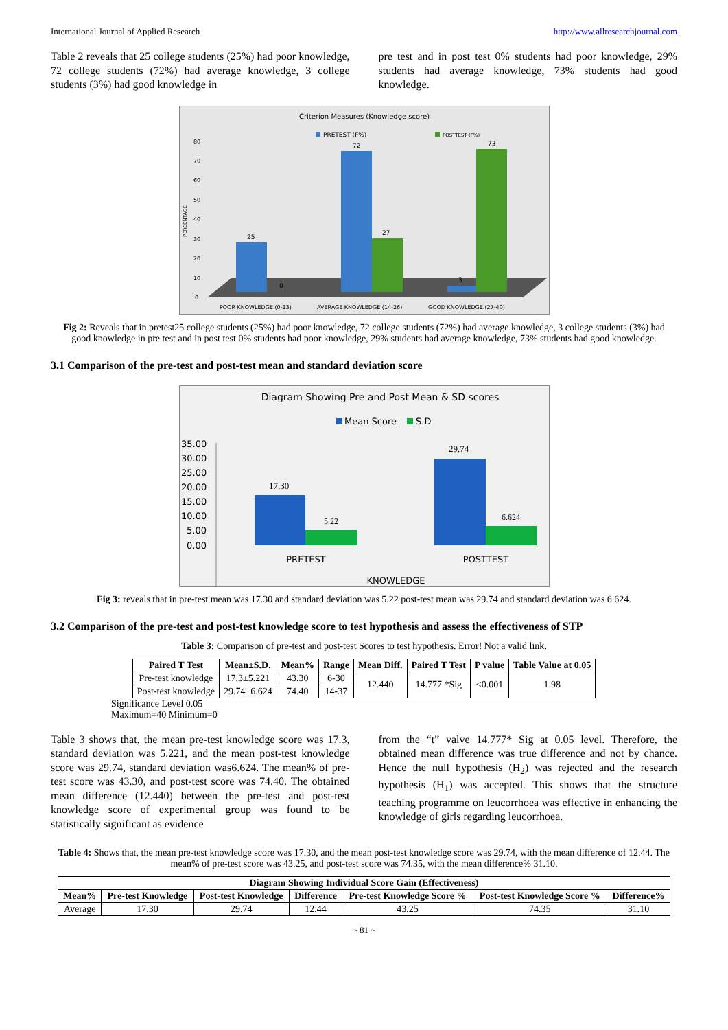International Journal of Applied Research http://www.allresearchjournal.com
Table 2 reveals that 25 college students (25%) had poor knowledge, 72 college students (72%) had average knowledge, 3 college students (3%) had good knowledge in
pre test and in post test 0% students had poor knowledge, 29% students had average knowledge, 73% students had good knowledge.
Criterion Measures (Knowledge score)
PRETEST (F%)
POSTTEST (F%)
80
70
60
50
40
30
20
10
0
PERCENTAGE
25
72
27
3
73
0
POOR KNOWLEDGE.(0-13)
AVERAGE KNOWLEDGE.(14-26)
GOOD KNOWLEDGE.(27-40)
Fig 2: Reveals that in pretest25 college students (25%) had poor knowledge, 72 college students (72%) had average knowledge, 3 college students (3%) had good knowledge in pre test and in post test 0% students had poor knowledge, 29% students had average knowledge, 73% students had good knowledge.
3.1 Comparison of the pre-test and post-test mean and standard deviation score
Diagram Showing Pre and Post Mean & SD scores
Mean Score
S.D
35.00
30.00
25.00
20.00
15.00
10.00
5.00
0.00
17.30
5.22
29.74
6.624
PRETEST
POSTTEST
KNOWLEDGE
Fig 3: reveals that in pre-test mean was 17.30 and standard deviation was 5.22 post-test mean was 29.74 and standard deviation was 6.624.
3.2 Comparison of the pre-test and post-test knowledge score to test hypothesis and assess the effectiveness of STP
Table 3: Comparison of pre-test and post-test Scores to test hypothesis. Error! Not a valid link.
| Paired T Test | Mean±S.D. | Mean% | Range | Mean Diff. | Paired T Test | P value | Table Value at 0.05 |
| --- | --- | --- | --- | --- | --- | --- | --- |
| Pre-test knowledge | 17.3±5.221 | 43.30 | 6-30 | 12.440 | 14.777 *Sig | <0.001 | 1.98 |
| Post-test knowledge | 29.74±6.624 | 74.40 | 14-37 | | | | |
Significance Level 0.05
Maximum=40 Minimum=0
Table 3 shows that, the mean pre-test knowledge score was 17.3, standard deviation was 5.221, and the mean post-test knowledge score was 29.74, standard deviation was6.624. The mean% of pre-test score was 43.30, and post-test score was 74.40. The obtained mean difference (12.440) between the pre-test and post-test knowledge score of experimental group was found to be statistically significant as evidence
from the “t” valve 14.777* Sig at 0.05 level. Therefore, the obtained mean difference was true difference and not by chance. Hence the null hypothesis (H<sub>2</sub>) was rejected and the research hypothesis (H<sub>1</sub>) was accepted. This shows that the structure teaching programme on leucorrhoea was effective in enhancing the knowledge of girls regarding leucorrhoea.
Table 4: Shows that, the mean pre-test knowledge score was 17.30, and the mean post-test knowledge score was 29.74, with the mean difference of 12.44. The mean% of pre-test score was 43.25, and post-test score was 74.35, with the mean difference% 31.10.
| Diagram Showing Individual Score Gain (Effectiveness) | | | | | | |
| --- | --- | --- | --- | --- | --- | --- |
| Mean% | Pre-test Knowledge | Post-test Knowledge | Difference | Pre-test Knowledge Score % | Post-test Knowledge Score % | Difference% |
| Average | 17.30 | 29.74 | 12.44 | 43.25 | 74.35 | 31.10 |
~ 81 ~